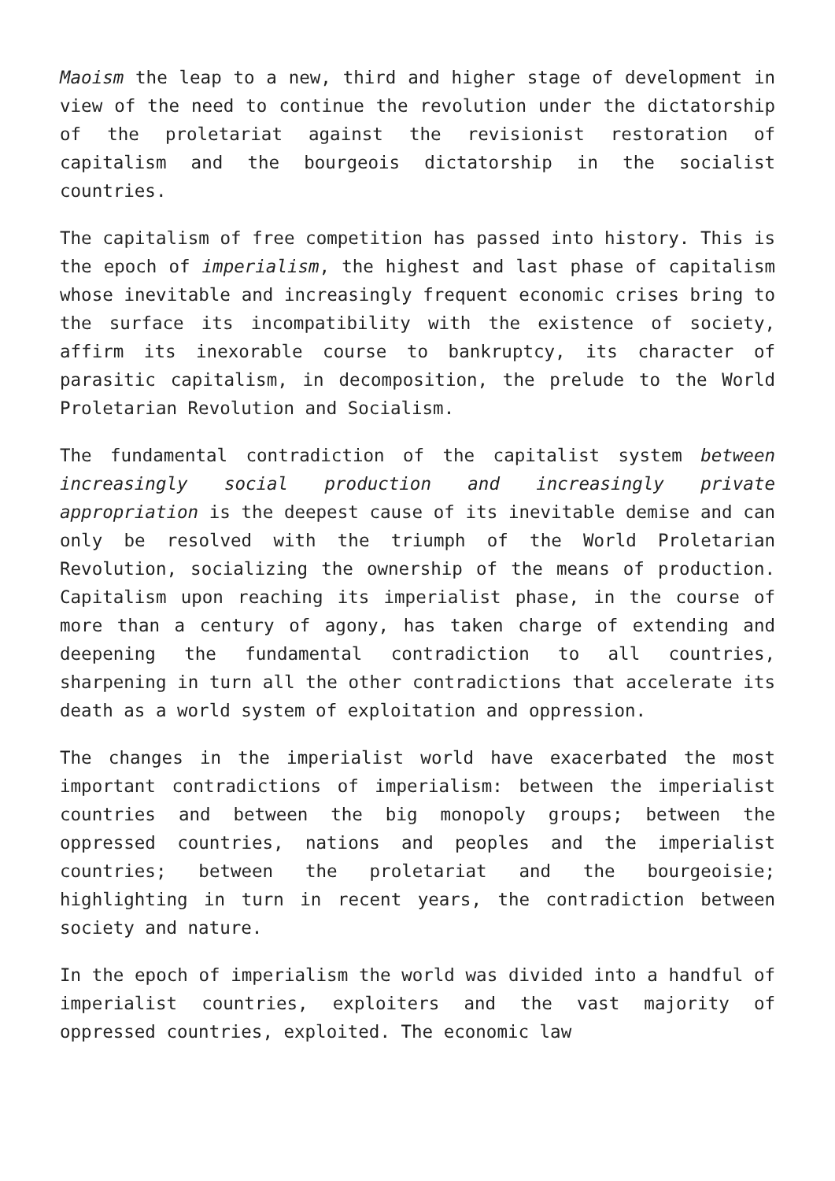Maoism the leap to a new, third and higher stage of development in view of the need to continue the revolution under the dictatorship of the proletariat against the revisionist restoration of capitalism and the bourgeois dictatorship in the socialist countries.
The capitalism of free competition has passed into history. This is the epoch of imperialism, the highest and last phase of capitalism whose inevitable and increasingly frequent economic crises bring to the surface its incompatibility with the existence of society, affirm its inexorable course to bankruptcy, its character of parasitic capitalism, in decomposition, the prelude to the World Proletarian Revolution and Socialism.
The fundamental contradiction of the capitalist system between increasingly social production and increasingly private appropriation is the deepest cause of its inevitable demise and can only be resolved with the triumph of the World Proletarian Revolution, socializing the ownership of the means of production. Capitalism upon reaching its imperialist phase, in the course of more than a century of agony, has taken charge of extending and deepening the fundamental contradiction to all countries, sharpening in turn all the other contradictions that accelerate its death as a world system of exploitation and oppression.
The changes in the imperialist world have exacerbated the most important contradictions of imperialism: between the imperialist countries and between the big monopoly groups; between the oppressed countries, nations and peoples and the imperialist countries; between the proletariat and the bourgeoisie; highlighting in turn in recent years, the contradiction between society and nature.
In the epoch of imperialism the world was divided into a handful of imperialist countries, exploiters and the vast majority of oppressed countries, exploited. The economic law